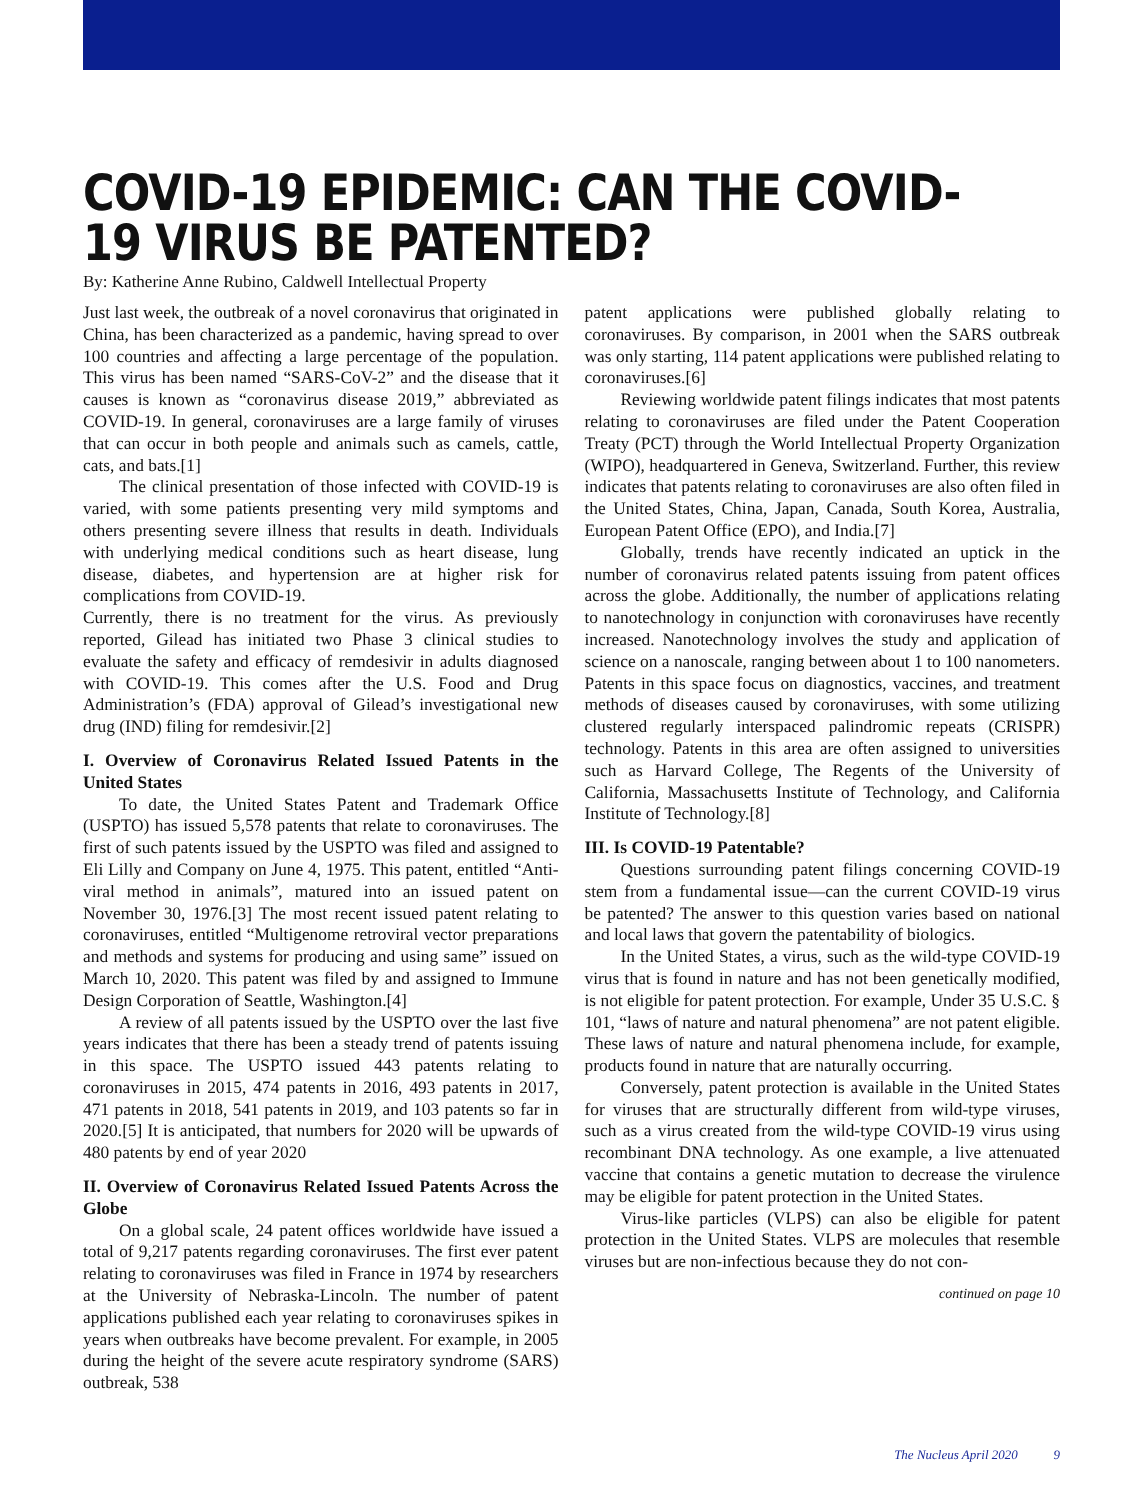COVID-19 EPIDEMIC: CAN THE COVID-
19 VIRUS BE PATENTED?
By: Katherine Anne Rubino, Caldwell Intellectual Property
Just last week, the outbreak of a novel coronavirus that originated in China, has been characterized as a pandemic, having spread to over 100 countries and affecting a large percentage of the population. This virus has been named “SARS-CoV-2” and the disease that it causes is known as “coronavirus disease 2019,” abbreviated as COVID-19. In general, coronaviruses are a large family of viruses that can occur in both people and animals such as camels, cattle, cats, and bats.[1]
The clinical presentation of those infected with COVID-19 is varied, with some patients presenting very mild symptoms and others presenting severe illness that results in death. Individuals with underlying medical conditions such as heart disease, lung disease, diabetes, and hypertension are at higher risk for complications from COVID-19.
Currently, there is no treatment for the virus. As previously reported, Gilead has initiated two Phase 3 clinical studies to evaluate the safety and efficacy of remdesivir in adults diagnosed with COVID-19. This comes after the U.S. Food and Drug Administration’s (FDA) approval of Gilead’s investigational new drug (IND) filing for remdesivir.[2]
I. Overview of Coronavirus Related Issued Patents in the United States
To date, the United States Patent and Trademark Office (USPTO) has issued 5,578 patents that relate to coronaviruses. The first of such patents issued by the USPTO was filed and assigned to Eli Lilly and Company on June 4, 1975. This patent, entitled “Anti-viral method in animals”, matured into an issued patent on November 30, 1976.[3] The most recent issued patent relating to coronaviruses, entitled “Multigenome retroviral vector preparations and methods and systems for producing and using same” issued on March 10, 2020. This patent was filed by and assigned to Immune Design Corporation of Seattle, Washington.[4]
A review of all patents issued by the USPTO over the last five years indicates that there has been a steady trend of patents issuing in this space. The USPTO issued 443 patents relating to coronaviruses in 2015, 474 patents in 2016, 493 patents in 2017, 471 patents in 2018, 541 patents in 2019, and 103 patents so far in 2020.[5] It is anticipated, that numbers for 2020 will be upwards of 480 patents by end of year 2020
II. Overview of Coronavirus Related Issued Patents Across the Globe
On a global scale, 24 patent offices worldwide have issued a total of 9,217 patents regarding coronaviruses. The first ever patent relating to coronaviruses was filed in France in 1974 by researchers at the University of Nebraska-Lincoln. The number of patent applications published each year relating to coronaviruses spikes in years when outbreaks have become prevalent. For example, in 2005 during the height of the severe acute respiratory syndrome (SARS) outbreak, 538
patent applications were published globally relating to coronaviruses. By comparison, in 2001 when the SARS outbreak was only starting, 114 patent applications were published relating to coronaviruses.[6]
Reviewing worldwide patent filings indicates that most patents relating to coronaviruses are filed under the Patent Cooperation Treaty (PCT) through the World Intellectual Property Organization (WIPO), headquartered in Geneva, Switzerland. Further, this review indicates that patents relating to coronaviruses are also often filed in the United States, China, Japan, Canada, South Korea, Australia, European Patent Office (EPO), and India.[7]
Globally, trends have recently indicated an uptick in the number of coronavirus related patents issuing from patent offices across the globe. Additionally, the number of applications relating to nanotechnology in conjunction with coronaviruses have recently increased. Nanotechnology involves the study and application of science on a nanoscale, ranging between about 1 to 100 nanometers. Patents in this space focus on diagnostics, vaccines, and treatment methods of diseases caused by coronaviruses, with some utilizing clustered regularly interspaced palindromic repeats (CRISPR) technology. Patents in this area are often assigned to universities such as Harvard College, The Regents of the University of California, Massachusetts Institute of Technology, and California Institute of Technology.[8]
III. Is COVID-19 Patentable?
Questions surrounding patent filings concerning COVID-19 stem from a fundamental issue—can the current COVID-19 virus be patented? The answer to this question varies based on national and local laws that govern the patentability of biologics.
In the United States, a virus, such as the wild-type COVID-19 virus that is found in nature and has not been genetically modified, is not eligible for patent protection. For example, Under 35 U.S.C. § 101, “laws of nature and natural phenomena” are not patent eligible. These laws of nature and natural phenomena include, for example, products found in nature that are naturally occurring.
Conversely, patent protection is available in the United States for viruses that are structurally different from wild-type viruses, such as a virus created from the wild-type COVID-19 virus using recombinant DNA technology. As one example, a live attenuated vaccine that contains a genetic mutation to decrease the virulence may be eligible for patent protection in the United States.
Virus-like particles (VLPS) can also be eligible for patent protection in the United States. VLPS are molecules that resemble viruses but are non-infectious because they do not con-
continued on page 10
The Nucleus April 2020 9